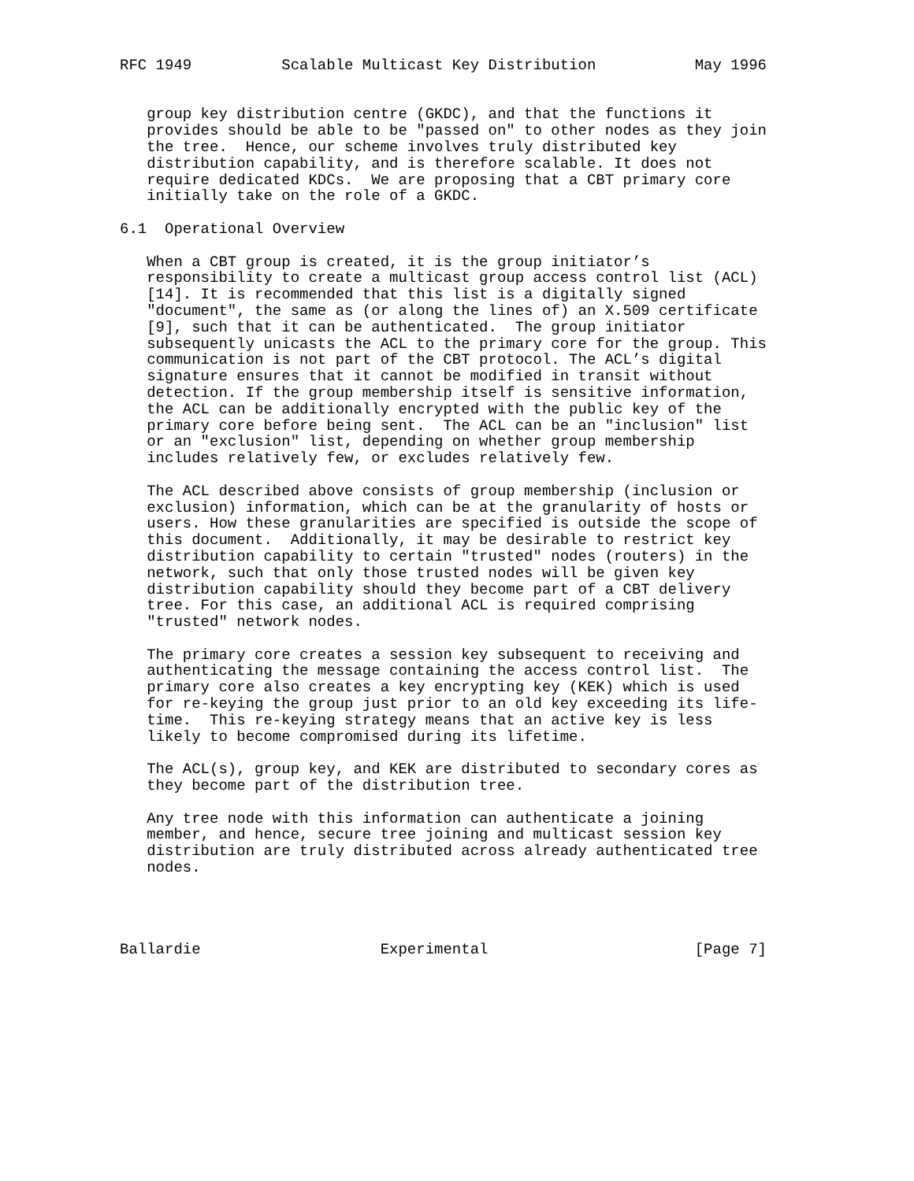RFC 1949          Scalable Multicast Key Distribution           May 1996


   group key distribution centre (GKDC), and that the functions it
   provides should be able to be "passed on" to other nodes as they join
   the tree.  Hence, our scheme involves truly distributed key
   distribution capability, and is therefore scalable. It does not
   require dedicated KDCs.  We are proposing that a CBT primary core
   initially take on the role of a GKDC.

6.1  Operational Overview

   When a CBT group is created, it is the group initiator’s
   responsibility to create a multicast group access control list (ACL)
   [14]. It is recommended that this list is a digitally signed
   "document", the same as (or along the lines of) an X.509 certificate
   [9], such that it can be authenticated.  The group initiator
   subsequently unicasts the ACL to the primary core for the group. This
   communication is not part of the CBT protocol. The ACL’s digital
   signature ensures that it cannot be modified in transit without
   detection. If the group membership itself is sensitive information,
   the ACL can be additionally encrypted with the public key of the
   primary core before being sent.  The ACL can be an "inclusion" list
   or an "exclusion" list, depending on whether group membership
   includes relatively few, or excludes relatively few.

   The ACL described above consists of group membership (inclusion or
   exclusion) information, which can be at the granularity of hosts or
   users. How these granularities are specified is outside the scope of
   this document.  Additionally, it may be desirable to restrict key
   distribution capability to certain "trusted" nodes (routers) in the
   network, such that only those trusted nodes will be given key
   distribution capability should they become part of a CBT delivery
   tree. For this case, an additional ACL is required comprising
   "trusted" network nodes.

   The primary core creates a session key subsequent to receiving and
   authenticating the message containing the access control list.  The
   primary core also creates a key encrypting key (KEK) which is used
   for re-keying the group just prior to an old key exceeding its life-
   time.  This re-keying strategy means that an active key is less
   likely to become compromised during its lifetime.

   The ACL(s), group key, and KEK are distributed to secondary cores as
   they become part of the distribution tree.

   Any tree node with this information can authenticate a joining
   member, and hence, secure tree joining and multicast session key
   distribution are truly distributed across already authenticated tree
   nodes.




Ballardie                    Experimental                       [Page 7]